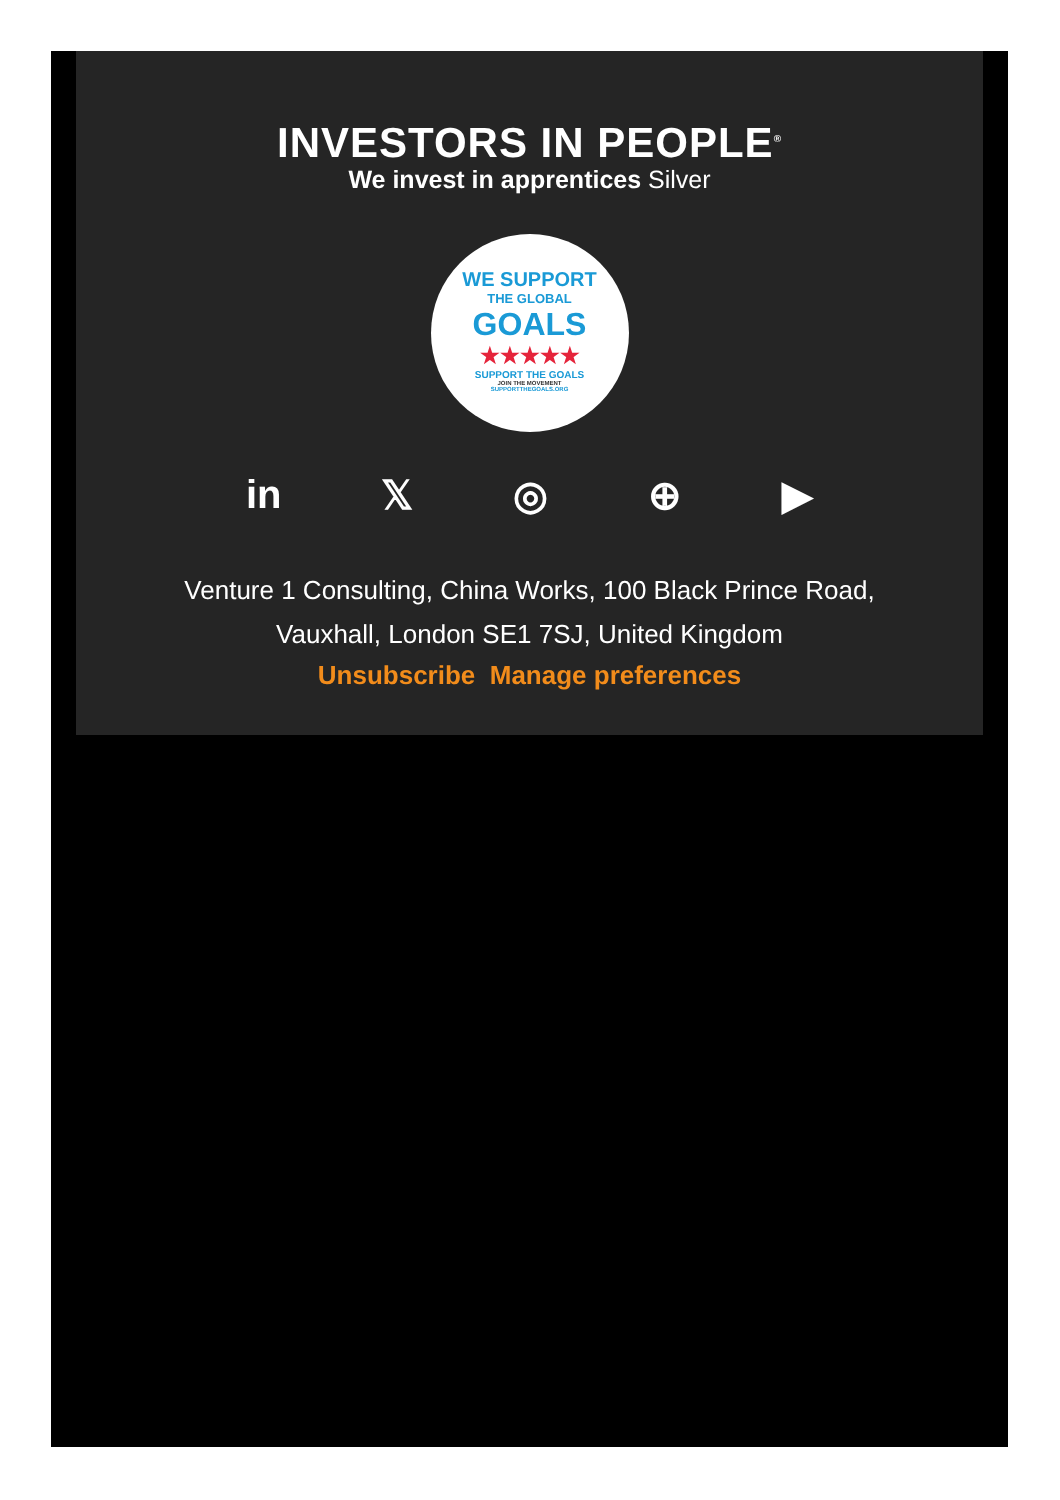INVESTORS IN PEOPLE<sup>®</sup>
We invest in apprentices Silver
WE SUPPORT
THE GLOBAL
GOALS
★★★★★
SUPPORT THE GOALS
JOIN THE MOVEMENT
SUPPORTTHEGOALS.ORG
in 𝕏 ◎ ⊕ ▶
Venture 1 Consulting, China Works, 100 Black Prince Road,
Vauxhall, London SE1 7SJ, United Kingdom
Unsubscribe Manage preferences